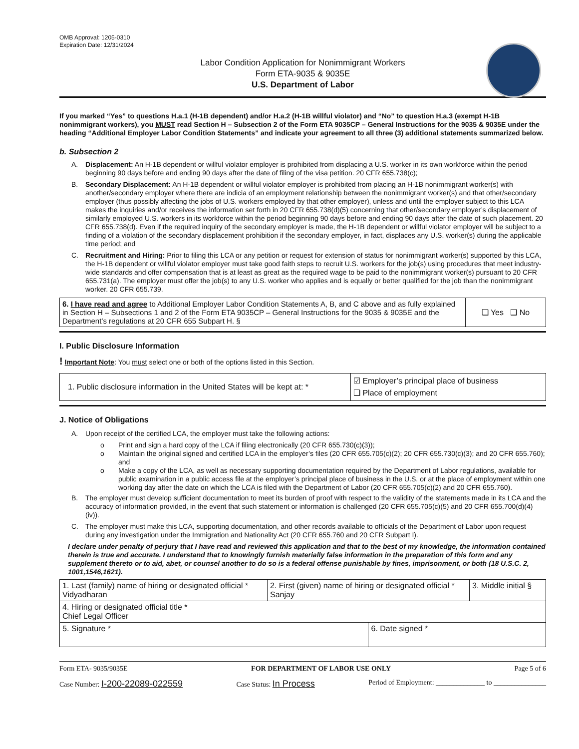OMB Approval: 1205-0310
Expiration Date: 12/31/2024
Labor Condition Application for Nonimmigrant Workers
Form ETA-9035 & 9035E
U.S. Department of Labor
If you marked “Yes” to questions H.a.1 (H-1B dependent) and/or H.a.2 (H-1B willful violator) and “No” to question H.a.3 (exempt H-1B nonimmigrant workers), you MUST read Section H – Subsection 2 of the Form ETA 9035CP – General Instructions for the 9035 & 9035E under the heading “Additional Employer Labor Condition Statements” and indicate your agreement to all three (3) additional statements summarized below.
b. Subsection 2
A. Displacement: An H-1B dependent or willful violator employer is prohibited from displacing a U.S. worker in its own workforce within the period beginning 90 days before and ending 90 days after the date of filing of the visa petition. 20 CFR 655.738(c);
B. Secondary Displacement: An H-1B dependent or willful violator employer is prohibited from placing an H-1B nonimmigrant worker(s) with another/secondary employer where there are indicia of an employment relationship between the nonimmigrant worker(s) and that other/secondary employer (thus possibly affecting the jobs of U.S. workers employed by that other employer), unless and until the employer subject to this LCA makes the inquiries and/or receives the information set forth in 20 CFR 655.738(d)(5) concerning that other/secondary employer’s displacement of similarly employed U.S. workers in its workforce within the period beginning 90 days before and ending 90 days after the date of such placement. 20 CFR 655.738(d). Even if the required inquiry of the secondary employer is made, the H-1B dependent or willful violator employer will be subject to a finding of a violation of the secondary displacement prohibition if the secondary employer, in fact, displaces any U.S. worker(s) during the applicable time period; and
C. Recruitment and Hiring: Prior to filing this LCA or any petition or request for extension of status for nonimmigrant worker(s) supported by this LCA, the H-1B dependent or willful violator employer must take good faith steps to recruit U.S. workers for the job(s) using procedures that meet industry-wide standards and offer compensation that is at least as great as the required wage to be paid to the nonimmigrant worker(s) pursuant to 20 CFR 655.731(a). The employer must offer the job(s) to any U.S. worker who applies and is equally or better qualified for the job than the nonimmigrant worker. 20 CFR 655.739.
| 6. I have read and agree to Additional Employer Labor Condition Statements A, B, and C above and as fully explained in Section H – Subsections 1 and 2 of the Form ETA 9035CP – General Instructions for the 9035 & 9035E and the Department’s regulations at 20 CFR 655 Subpart H. § | ❑ Yes ❑ No |
I. Public Disclosure Information
! Important Note: You must select one or both of the options listed in this Section.
| 1. Public disclosure information in the United States will be kept at: * | ☑ Employer’s principal place of business ❑ Place of employment |
J. Notice of Obligations
A. Upon receipt of the certified LCA, the employer must take the following actions:
o Print and sign a hard copy of the LCA if filing electronically (20 CFR 655.730(c)(3));
o Maintain the original signed and certified LCA in the employer’s files (20 CFR 655.705(c)(2); 20 CFR 655.730(c)(3); and 20 CFR 655.760); and
o Make a copy of the LCA, as well as necessary supporting documentation required by the Department of Labor regulations, available for public examination in a public access file at the employer’s principal place of business in the U.S. or at the place of employment within one working day after the date on which the LCA is filed with the Department of Labor (20 CFR 655.705(c)(2) and 20 CFR 655.760).
B. The employer must develop sufficient documentation to meet its burden of proof with respect to the validity of the statements made in its LCA and the accuracy of information provided, in the event that such statement or information is challenged (20 CFR 655.705(c)(5) and 20 CFR 655.700(d)(4)(iv)).
C. The employer must make this LCA, supporting documentation, and other records available to officials of the Department of Labor upon request during any investigation under the Immigration and Nationality Act (20 CFR 655.760 and 20 CFR Subpart I).
I declare under penalty of perjury that I have read and reviewed this application and that to the best of my knowledge, the information contained therein is true and accurate. I understand that to knowingly furnish materially false information in the preparation of this form and any supplement thereto or to aid, abet, or counsel another to do so is a federal offense punishable by fines, imprisonment, or both (18 U.S.C. 2, 1001,1546,1621).
| 1. Last (family) name of hiring or designated official * Vidyadharan | 2. First (given) name of hiring or designated official * Sanjay | | 3. Middle initial § |
| 4. Hiring or designated official title * Chief Legal Officer | | | |
| 5. Signature * | | 6. Date signed * | |
Form ETA- 9035/9035E FOR DEPARTMENT OF LABOR USE ONLY Page 5 of 6
Case Number: I-200-22089-022559 Case Status: In Process Period of Employment: ______________ to _______________